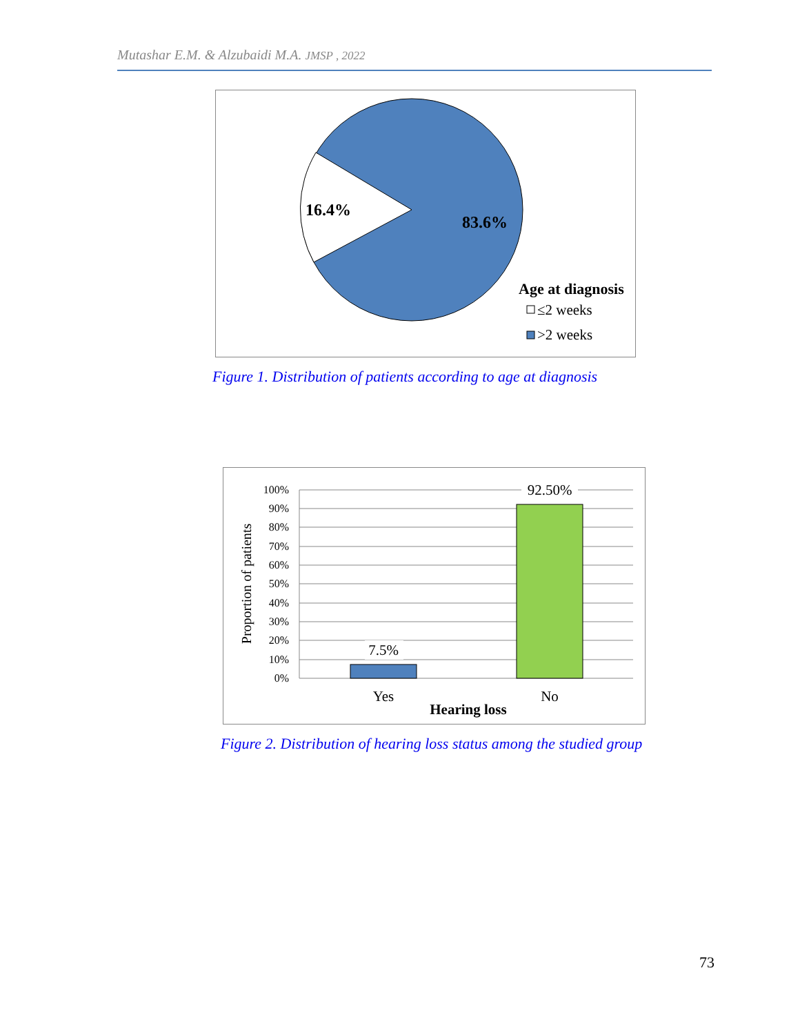Mutashar E.M. & Alzubaidi M.A. JMSP , 2022
16.4%
83.6%
Age at diagnosis
≤2 weeks
>2 weeks
Figure 1. Distribution of patients according to age at diagnosis
100%
90%
80%
70%
60%
50%
40%
30%
20%
10%
0%
7.5%
92.50%
Yes
No
Hearing loss
Proportion of patients
Figure 2. Distribution of hearing loss status among the studied group
73